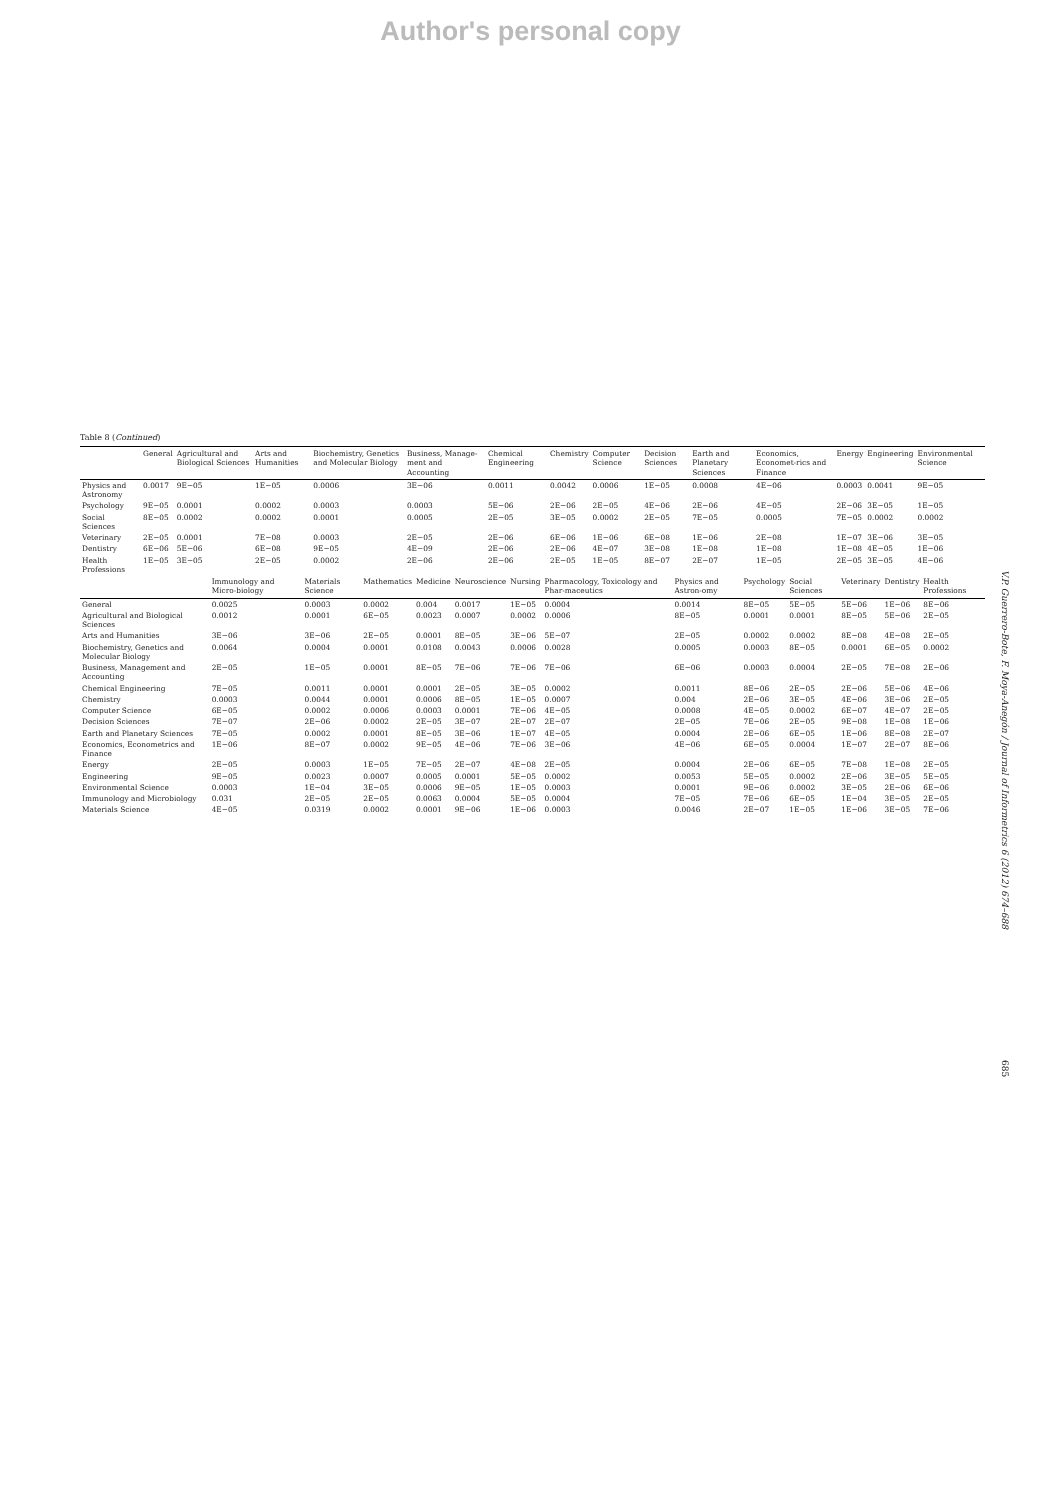Author's personal copy
Table 8 (Continued)
| | General | Agricultural and Biological Sciences | Arts and Humanities | Biochemistry, Genetics and Molecular Biology | Business, Manage-ment and Accounting | Chemical Engineering | Chemistry | Computer Science | Decision Sciences | Earth and Planetary Sciences | Economics, Economet-rics and Finance | Energy | Engineering | Environmental Science |
| --- | --- | --- | --- | --- | --- | --- | --- | --- | --- | --- | --- | --- | --- | --- |
| Physics and Astronomy | 0.0017 | 9E−05 | 1E−05 | 0.0006 | 3E−06 | 0.0011 | 0.0042 | 0.0006 | 1E−05 | 0.0008 | 4E−06 | 0.0003 | 0.0041 | 9E−05 |
| Psychology | 9E−05 | 0.0001 | 0.0002 | 0.0003 | 0.0003 | 5E−06 | 2E−06 | 2E−05 | 4E−06 | 2E−06 | 4E−05 | 2E−06 | 3E−05 | 1E−05 |
| Social Sciences | 8E−05 | 0.0002 | 0.0002 | 0.0001 | 0.0005 | 2E−05 | 3E−05 | 0.0002 | 2E−05 | 7E−05 | 0.0005 | 7E−05 | 0.0002 | 0.0002 |
| Veterinary | 2E−05 | 0.0001 | 7E−08 | 0.0003 | 2E−05 | 2E−06 | 6E−06 | 1E−06 | 6E−08 | 1E−06 | 2E−08 | 1E−07 | 3E−06 | 3E−05 |
| Dentistry | 6E−06 | 5E−06 | 6E−08 | 9E−05 | 4E−09 | 2E−06 | 2E−06 | 4E−07 | 3E−08 | 1E−08 | 1E−08 | 1E−08 | 4E−05 | 1E−06 |
| Health Professions | 1E−05 | 3E−05 | 2E−05 | 0.0002 | 2E−06 | 2E−06 | 2E−05 | 1E−05 | 8E−07 | 2E−07 | 1E−05 | 2E−05 | 3E−05 | 4E−06 |
| | Immunology and Micro-biology | Materials Science | Mathematics | Medicine | Neuroscience | Nursing | Pharmacology, Toxicology and Phar-maceutics | Physics and Astron-omy | Psychology | Social Sciences | Veterinary | Dentistry | Health Professions |
| --- | --- | --- | --- | --- | --- | --- | --- | --- | --- | --- | --- | --- | --- |
| General | 0.0025 | 0.0003 | 0.0002 | 0.004 | 0.0017 | 1E−05 | 0.0004 | 0.0014 | 8E−05 | 5E−05 | 5E−06 | 1E−06 | 8E−06 |
| Agricultural and Biological Sciences | 0.0012 | 0.0001 | 6E−05 | 0.0023 | 0.0007 | 0.0002 | 0.0006 | 8E−05 | 0.0001 | 0.0001 | 8E−05 | 5E−06 | 2E−05 |
| Arts and Humanities | 3E−06 | 3E−06 | 2E−05 | 0.0001 | 8E−05 | 3E−06 | 5E−07 | 2E−05 | 0.0002 | 0.0002 | 8E−08 | 4E−08 | 2E−05 |
| Biochemistry, Genetics and Molecular Biology | 0.0064 | 0.0004 | 0.0001 | 0.0108 | 0.0043 | 0.0006 | 0.0028 | 0.0005 | 0.0003 | 8E−05 | 0.0001 | 6E−05 | 0.0002 |
| Business, Management and Accounting | 2E−05 | 1E−05 | 0.0001 | 8E−05 | 7E−06 | 7E−06 | 7E−06 | 6E−06 | 0.0003 | 0.0004 | 2E−05 | 7E−08 | 2E−06 |
| Chemical Engineering | 7E−05 | 0.0011 | 0.0001 | 0.0001 | 2E−05 | 3E−05 | 0.0002 | 0.0011 | 8E−06 | 2E−05 | 2E−06 | 5E−06 | 4E−06 |
| Chemistry | 0.0003 | 0.0044 | 0.0001 | 0.0006 | 8E−05 | 1E−05 | 0.0007 | 0.004 | 2E−06 | 3E−05 | 4E−06 | 3E−06 | 2E−05 |
| Computer Science | 6E−05 | 0.0002 | 0.0006 | 0.0003 | 0.0001 | 7E−06 | 4E−05 | 0.0008 | 4E−05 | 0.0002 | 6E−07 | 4E−07 | 2E−05 |
| Decision Sciences | 7E−07 | 2E−06 | 0.0002 | 2E−05 | 3E−07 | 2E−07 | 2E−07 | 2E−05 | 7E−06 | 2E−05 | 9E−08 | 1E−08 | 1E−06 |
| Earth and Planetary Sciences | 7E−05 | 0.0002 | 0.0001 | 8E−05 | 3E−06 | 1E−07 | 4E−05 | 0.0004 | 2E−06 | 6E−05 | 1E−06 | 8E−08 | 2E−07 |
| Economics, Econometrics and Finance | 1E−06 | 8E−07 | 0.0002 | 9E−05 | 4E−06 | 7E−06 | 3E−06 | 4E−06 | 6E−05 | 0.0004 | 1E−07 | 2E−07 | 8E−06 |
| Energy | 2E−05 | 0.0003 | 1E−05 | 7E−05 | 2E−07 | 4E−08 | 2E−05 | 0.0004 | 2E−06 | 6E−05 | 7E−08 | 1E−08 | 2E−05 |
| Engineering | 9E−05 | 0.0023 | 0.0007 | 0.0005 | 0.0001 | 5E−05 | 0.0002 | 0.0053 | 5E−05 | 0.0002 | 2E−06 | 3E−05 | 5E−05 |
| Environmental Science | 0.0003 | 1E−04 | 3E−05 | 0.0006 | 9E−05 | 1E−05 | 0.0003 | 0.0001 | 9E−06 | 0.0002 | 3E−05 | 2E−06 | 6E−06 |
| Immunology and Microbiology | 0.031 | 2E−05 | 2E−05 | 0.0063 | 0.0004 | 5E−05 | 0.0004 | 7E−05 | 7E−06 | 6E−05 | 1E−04 | 3E−05 | 2E−05 |
| Materials Science | 4E−05 | 0.0319 | 0.0002 | 0.0001 | 9E−06 | 1E−06 | 0.0003 | 0.0046 | 2E−07 | 1E−05 | 1E−06 | 3E−05 | 7E−06 |
V.P. Guerrero-Bote, F. Moya-Anegón / Journal of Informetrics 6 (2012) 674–688
685